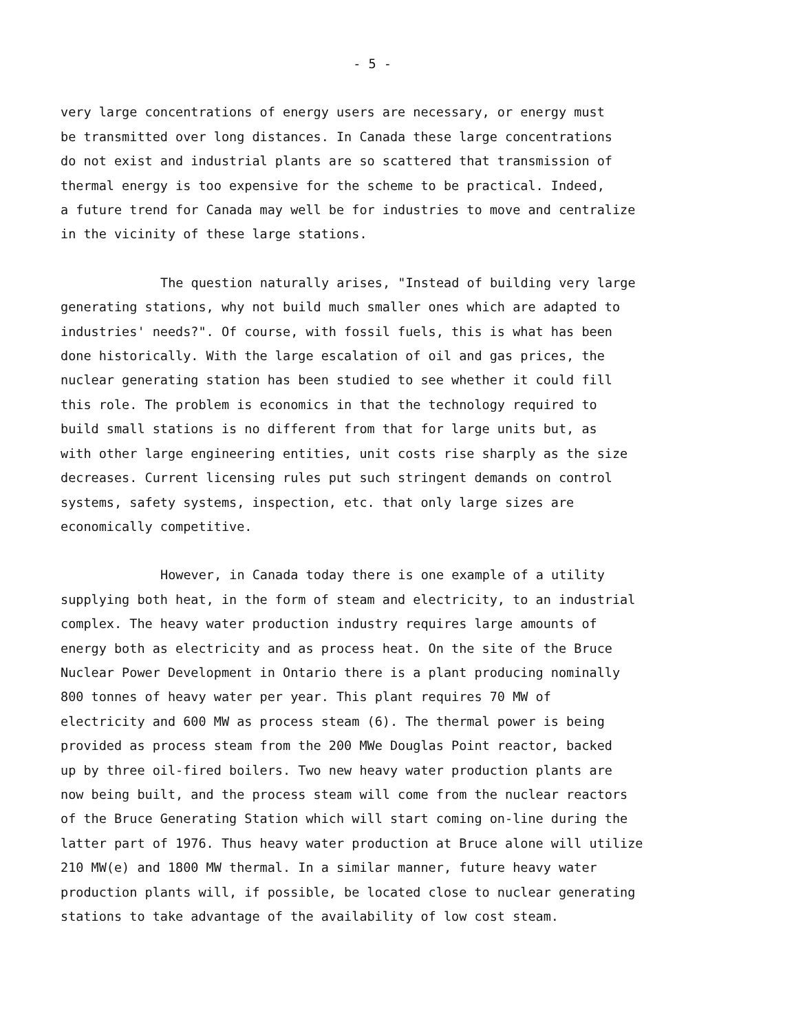- 5 -
very large concentrations of energy users are necessary, or energy must
be transmitted over long distances. In Canada these large concentrations
do not exist and industrial plants are so scattered that transmission of
thermal energy is too expensive for the scheme to be practical. Indeed,
a future trend for Canada may well be for industries to move and centralize
in the vicinity of these large stations.
The question naturally arises, "Instead of building very large
generating stations, why not build much smaller ones which are adapted to
industries' needs?". Of course, with fossil fuels, this is what has been
done historically. With the large escalation of oil and gas prices, the
nuclear generating station has been studied to see whether it could fill
this role. The problem is economics in that the technology required to
build small stations is no different from that for large units but, as
with other large engineering entities, unit costs rise sharply as the size
decreases. Current licensing rules put such stringent demands on control
systems, safety systems, inspection, etc. that only large sizes are
economically competitive.
However, in Canada today there is one example of a utility
supplying both heat, in the form of steam and electricity, to an industrial
complex. The heavy water production industry requires large amounts of
energy both as electricity and as process heat. On the site of the Bruce
Nuclear Power Development in Ontario there is a plant producing nominally
800 tonnes of heavy water per year. This plant requires 70 MW of
electricity and 600 MW as process steam (6). The thermal power is being
provided as process steam from the 200 MWe Douglas Point reactor, backed
up by three oil-fired boilers. Two new heavy water production plants are
now being built, and the process steam will come from the nuclear reactors
of the Bruce Generating Station which will start coming on-line during the
latter part of 1976. Thus heavy water production at Bruce alone will utilize
210 MW(e) and 1800 MW thermal. In a similar manner, future heavy water
production plants will, if possible, be located close to nuclear generating
stations to take advantage of the availability of low cost steam.